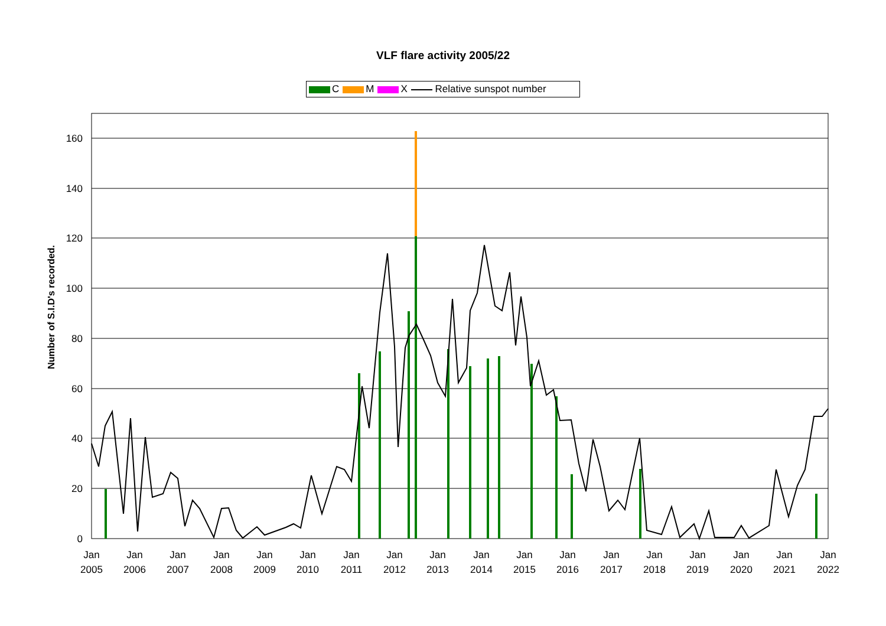VLF flare activity 2005/22
C M X Relative sunspot number
Number of S.I.D's recorded.
160
140
120
100
80
60
40
20
0
Jan
2005
Jan
2006
Jan
2007
Jan
2008
Jan
2009
Jan
2010
Jan
2011
Jan
2012
Jan
2013
Jan
2014
Jan
2015
Jan
2016
Jan
2017
Jan
2018
Jan
2019
Jan
2020
Jan
2021
Jan
2022